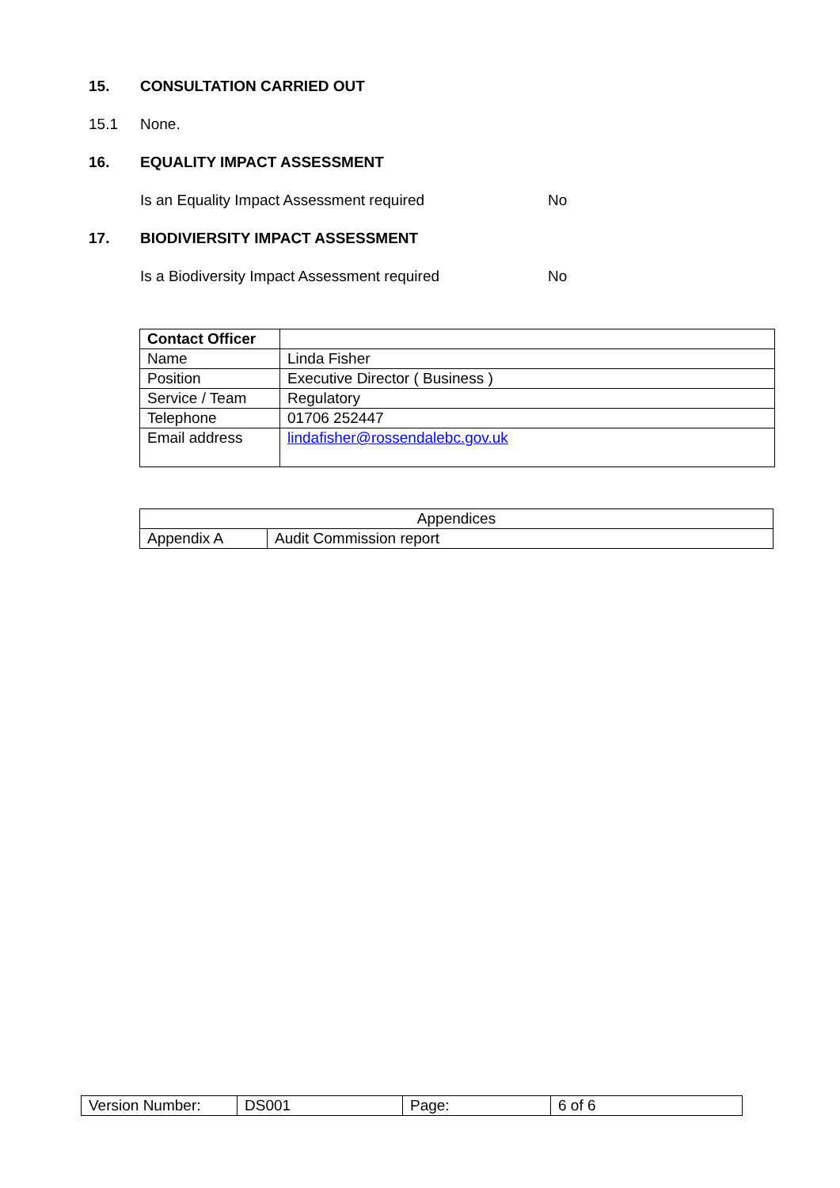15. CONSULTATION CARRIED OUT
15.1 None.
16. EQUALITY IMPACT ASSESSMENT
Is an Equality Impact Assessment required No
17. BIODIVIERSITY IMPACT ASSESSMENT
Is a Biodiversity Impact Assessment required No
| Contact Officer | |
| Name | Linda Fisher |
| Position | Executive Director ( Business ) |
| Service / Team | Regulatory |
| Telephone | 01706 252447 |
| Email address | lindafisher@rossendalebc.gov.uk |
| Appendices | |
| Appendix A | Audit Commission report |
| Version Number: | DS001 | Page: | 6 of 6 |